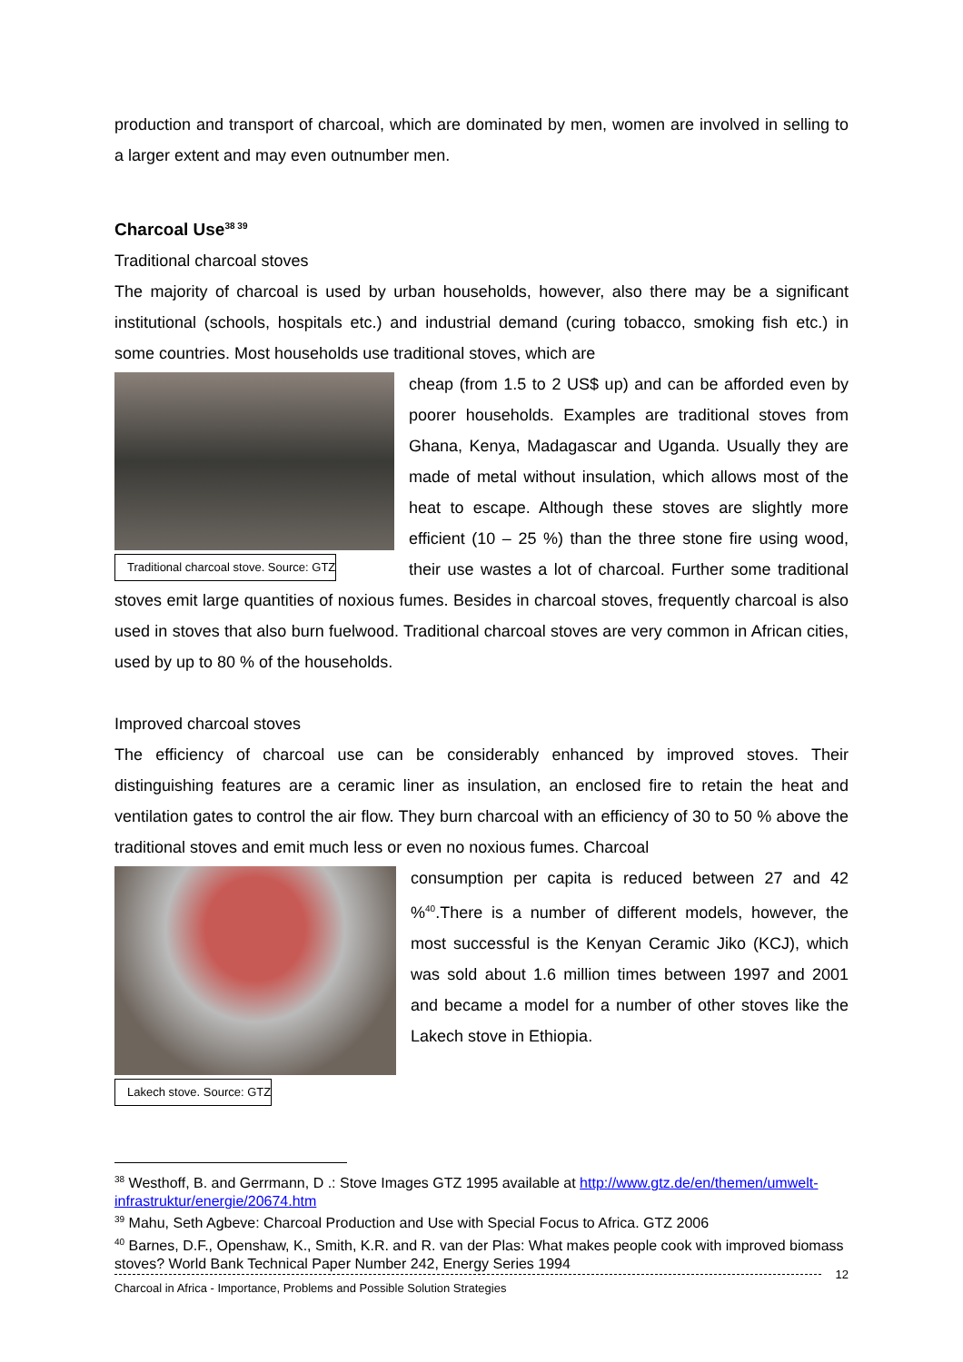production and transport of charcoal, which are dominated by men, women are involved in selling to a larger extent and may even outnumber men.
Charcoal Use<sup>38 39</sup>
Traditional charcoal stoves
The majority of charcoal is used by urban households, however, also there may be a significant institutional (schools, hospitals etc.) and industrial demand (curing tobacco, smoking fish etc.) in some countries. Most households use traditional stoves, which are
Traditional charcoal stove. Source: GTZ
cheap (from 1.5 to 2 US$ up) and can be afforded even by poorer households. Examples are traditional stoves from Ghana, Kenya, Madagascar and Uganda. Usually they are made of metal without insulation, which allows most of the heat to escape. Although these stoves are slightly more efficient (10 – 25 %) than the three stone fire using wood, their use wastes a lot of charcoal. Further some traditional stoves emit large quantities of noxious fumes. Besides in charcoal stoves, frequently charcoal is also used in stoves that also burn fuelwood. Traditional charcoal stoves are very common in African cities, used by up to 80 % of the households.
Improved charcoal stoves
The efficiency of charcoal use can be considerably enhanced by improved stoves. Their distinguishing features are a ceramic liner as insulation, an enclosed fire to retain the heat and ventilation gates to control the air flow. They burn charcoal with an efficiency of 30 to 50 % above the traditional stoves and emit much less or even no noxious fumes. Charcoal
Lakech stove. Source: GTZ
consumption per capita is reduced between 27 and 42 %<sup>40</sup>.There is a number of different models, however, the most successful is the Kenyan Ceramic Jiko (KCJ), which was sold about 1.6 million times between 1997 and 2001 and became a model for a number of other stoves like the Lakech stove in Ethiopia.
<sup>38</sup> Westhoff, B. and Gerrmann, D .: Stove Images GTZ 1995 available at http://www.gtz.de/en/themen/umwelt-infrastruktur/energie/20674.htm
<sup>39</sup> Mahu, Seth Agbeve: Charcoal Production and Use with Special Focus to Africa. GTZ 2006
<sup>40</sup> Barnes, D.F., Openshaw, K., Smith, K.R. and R. van der Plas: What makes people cook with improved biomass stoves? World Bank Technical Paper Number 242, Energy Series 1994
12
Charcoal in Africa - Importance, Problems and Possible Solution Strategies